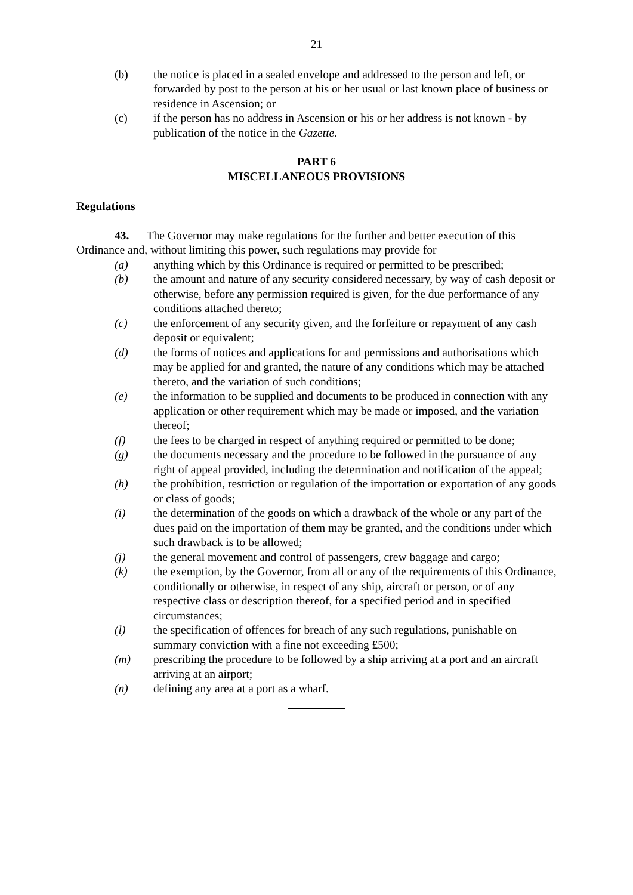21
(b) the notice is placed in a sealed envelope and addressed to the person and left, or forwarded by post to the person at his or her usual or last known place of business or residence in Ascension; or
(c) if the person has no address in Ascension or his or her address is not known - by publication of the notice in the Gazette.
PART 6
MISCELLANEOUS PROVISIONS
Regulations
43. The Governor may make regulations for the further and better execution of this Ordinance and, without limiting this power, such regulations may provide for—
(a) anything which by this Ordinance is required or permitted to be prescribed;
(b) the amount and nature of any security considered necessary, by way of cash deposit or otherwise, before any permission required is given, for the due performance of any conditions attached thereto;
(c) the enforcement of any security given, and the forfeiture or repayment of any cash deposit or equivalent;
(d) the forms of notices and applications for and permissions and authorisations which may be applied for and granted, the nature of any conditions which may be attached thereto, and the variation of such conditions;
(e) the information to be supplied and documents to be produced in connection with any application or other requirement which may be made or imposed, and the variation thereof;
(f) the fees to be charged in respect of anything required or permitted to be done;
(g) the documents necessary and the procedure to be followed in the pursuance of any right of appeal provided, including the determination and notification of the appeal;
(h) the prohibition, restriction or regulation of the importation or exportation of any goods or class of goods;
(i) the determination of the goods on which a drawback of the whole or any part of the dues paid on the importation of them may be granted, and the conditions under which such drawback is to be allowed;
(j) the general movement and control of passengers, crew baggage and cargo;
(k) the exemption, by the Governor, from all or any of the requirements of this Ordinance, conditionally or otherwise, in respect of any ship, aircraft or person, or of any respective class or description thereof, for a specified period and in specified circumstances;
(l) the specification of offences for breach of any such regulations, punishable on summary conviction with a fine not exceeding £500;
(m) prescribing the procedure to be followed by a ship arriving at a port and an aircraft arriving at an airport;
(n) defining any area at a port as a wharf.